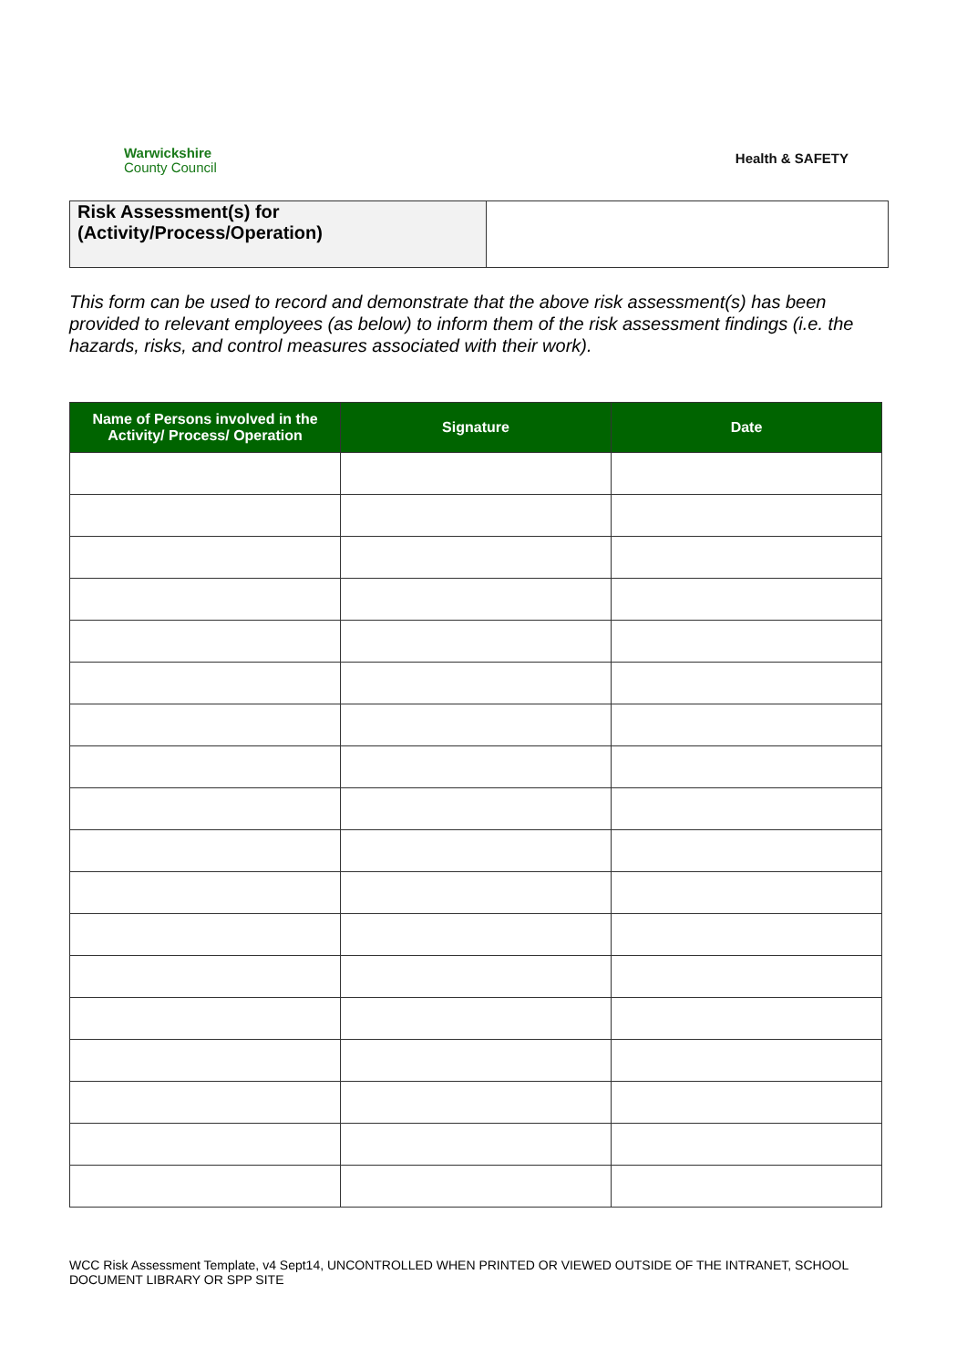Warwickshire
County Council
Health & SAFETY
| Risk Assessment(s) for (Activity/Process/Operation) | |
This form can be used to record and demonstrate that the above risk assessment(s) has been provided to relevant employees (as below) to inform them of the risk assessment findings (i.e. the hazards, risks, and control measures associated with their work).
| Name of Persons involved in the Activity/ Process/ Operation | Signature | Date |
| --- | --- | --- |
WCC Risk Assessment Template, v4 Sept14, UNCONTROLLED WHEN PRINTED OR VIEWED OUTSIDE OF THE INTRANET, SCHOOL DOCUMENT LIBRARY OR SPP SITE